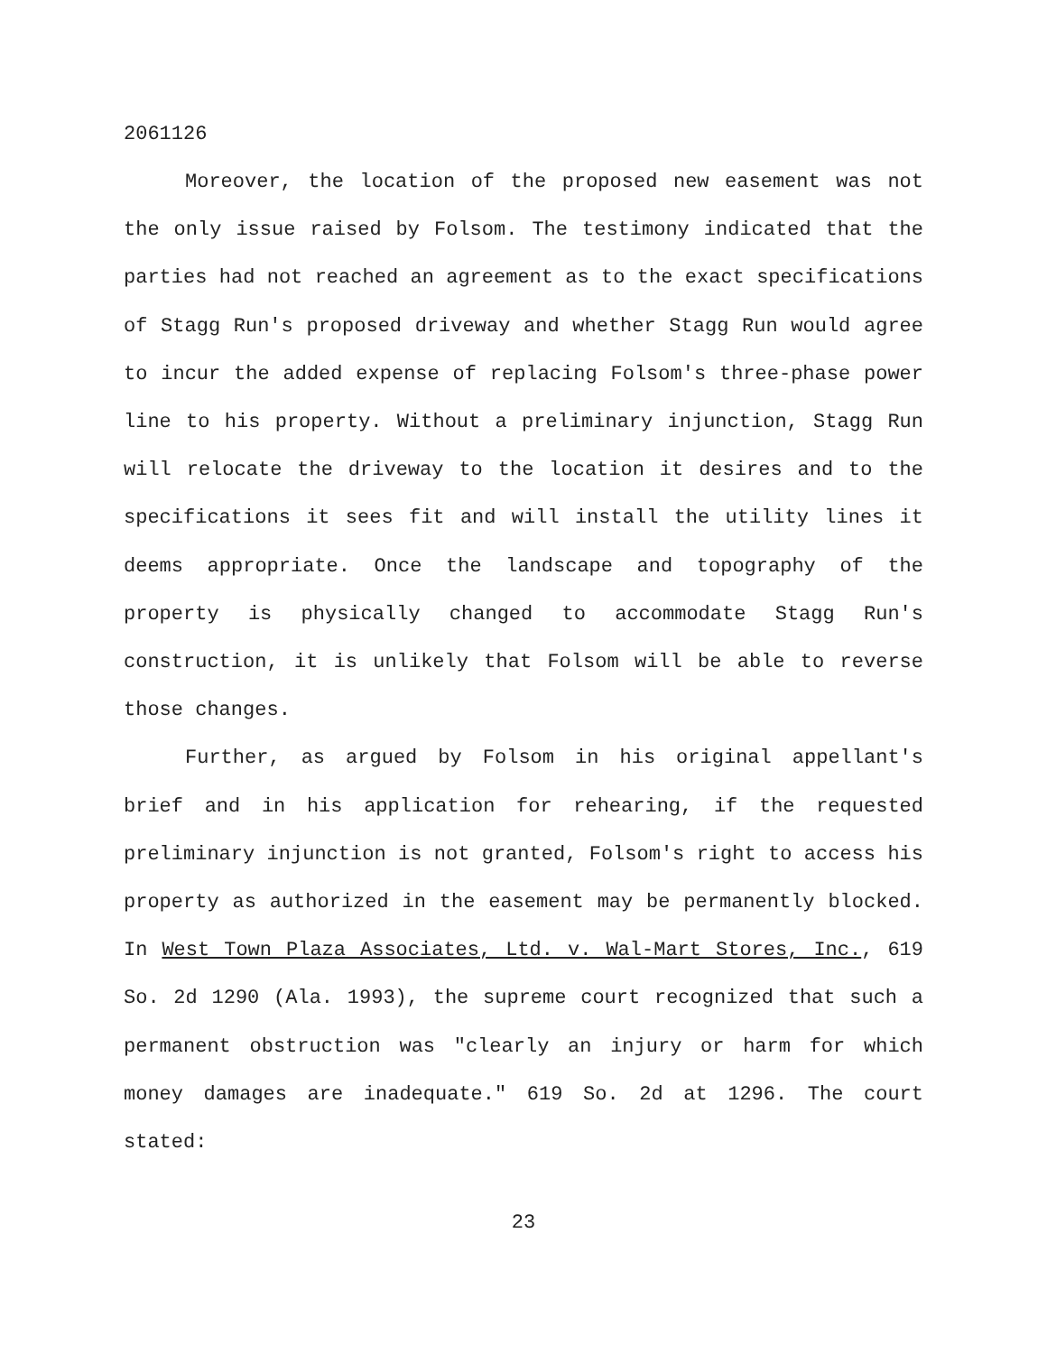2061126
Moreover, the location of the proposed new easement was not the only issue raised by Folsom. The testimony indicated that the parties had not reached an agreement as to the exact specifications of Stagg Run's proposed driveway and whether Stagg Run would agree to incur the added expense of replacing Folsom's three-phase power line to his property. Without a preliminary injunction, Stagg Run will relocate the driveway to the location it desires and to the specifications it sees fit and will install the utility lines it deems appropriate. Once the landscape and topography of the property is physically changed to accommodate Stagg Run's construction, it is unlikely that Folsom will be able to reverse those changes.
Further, as argued by Folsom in his original appellant's brief and in his application for rehearing, if the requested preliminary injunction is not granted, Folsom's right to access his property as authorized in the easement may be permanently blocked. In West Town Plaza Associates, Ltd. v. Wal-Mart Stores, Inc., 619 So. 2d 1290 (Ala. 1993), the supreme court recognized that such a permanent obstruction was "clearly an injury or harm for which money damages are inadequate." 619 So. 2d at 1296. The court stated:
23